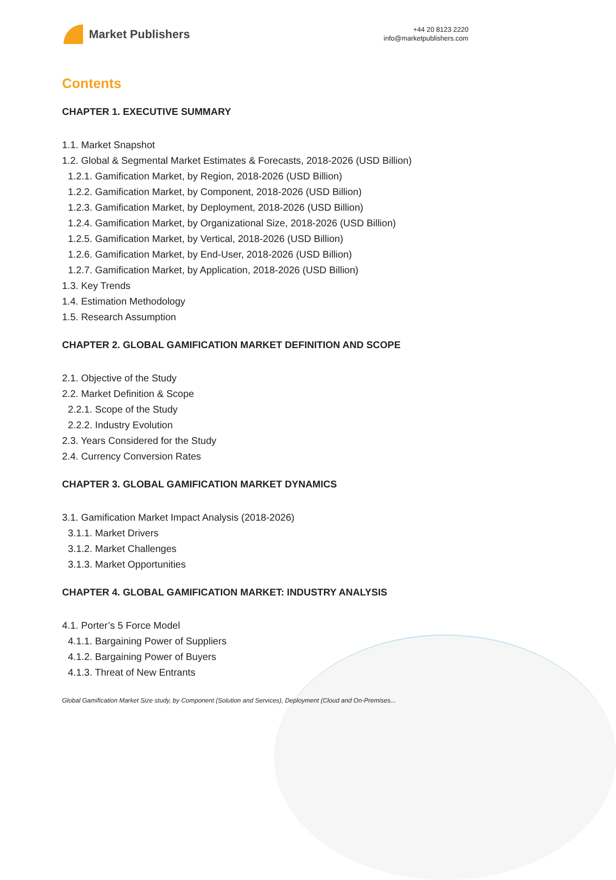Market Publishers
+44 20 8123 2220
info@marketpublishers.com
Contents
CHAPTER 1. EXECUTIVE SUMMARY
1.1. Market Snapshot
1.2. Global & Segmental Market Estimates & Forecasts, 2018-2026 (USD Billion)
1.2.1. Gamification Market, by Region, 2018-2026 (USD Billion)
1.2.2. Gamification Market, by Component, 2018-2026 (USD Billion)
1.2.3. Gamification Market, by Deployment, 2018-2026 (USD Billion)
1.2.4. Gamification Market, by Organizational Size, 2018-2026 (USD Billion)
1.2.5. Gamification Market, by Vertical, 2018-2026 (USD Billion)
1.2.6. Gamification Market, by End-User, 2018-2026 (USD Billion)
1.2.7. Gamification Market, by Application, 2018-2026 (USD Billion)
1.3. Key Trends
1.4. Estimation Methodology
1.5. Research Assumption
CHAPTER 2. GLOBAL GAMIFICATION MARKET DEFINITION AND SCOPE
2.1. Objective of the Study
2.2. Market Definition & Scope
2.2.1. Scope of the Study
2.2.2. Industry Evolution
2.3. Years Considered for the Study
2.4. Currency Conversion Rates
CHAPTER 3. GLOBAL GAMIFICATION MARKET DYNAMICS
3.1. Gamification Market Impact Analysis (2018-2026)
3.1.1. Market Drivers
3.1.2. Market Challenges
3.1.3. Market Opportunities
CHAPTER 4. GLOBAL GAMIFICATION MARKET: INDUSTRY ANALYSIS
4.1. Porter’s 5 Force Model
4.1.1. Bargaining Power of Suppliers
4.1.2. Bargaining Power of Buyers
4.1.3. Threat of New Entrants
Global Gamification Market Size study, by Component (Solution and Services), Deployment (Cloud and On-Premises...